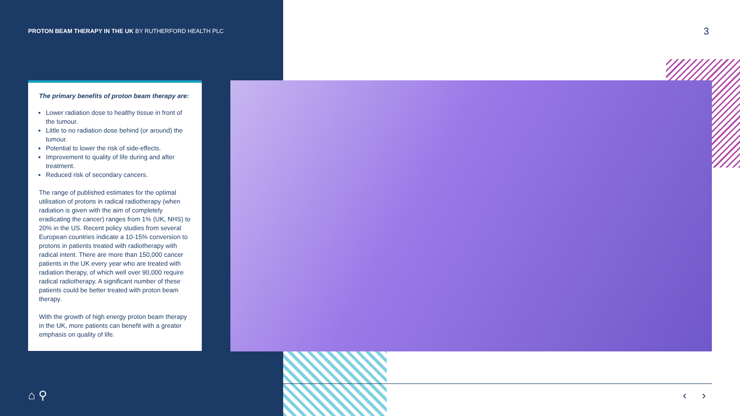PROTON BEAM THERAPY IN THE UK BY RUTHERFORD HEALTH PLC
3
The primary benefits of proton beam therapy are:
Lower radiation dose to healthy tissue in front of the tumour.
Little to no radiation dose behind (or around) the tumour.
Potential to lower the risk of side-effects.
Improvement to quality of life during and after treatment.
Reduced risk of secondary cancers.
The range of published estimates for the optimal utilisation of protons in radical radiotherapy (when radiation is given with the aim of completely eradicating the cancer) ranges from 1% (UK, NHS) to 20% in the US. Recent policy studies from several European countries indicate a 10-15% conversion to protons in patients treated with radiotherapy with radical intent. There are more than 150,000 cancer patients in the UK every year who are treated with radiation therapy, of which well over 90,000 require radical radiotherapy. A significant number of these patients could be better treated with proton beam therapy.
With the growth of high energy proton beam therapy in the UK, more patients can benefit with a greater emphasis on quality of life.
⌂ ⚲ ‹ ›